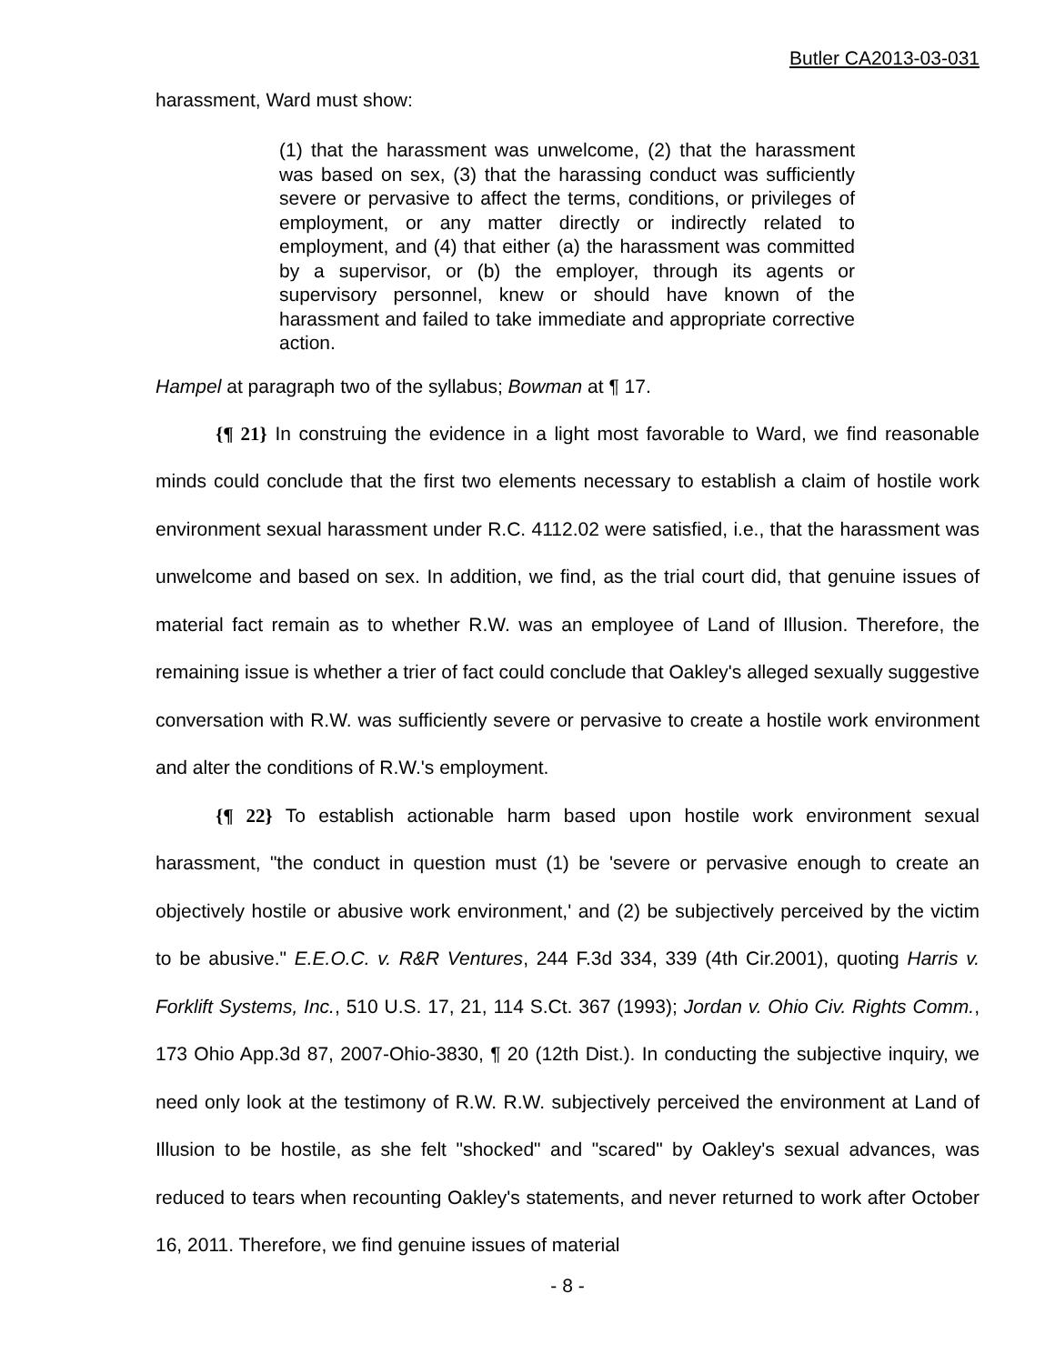Butler CA2013-03-031
harassment, Ward must show:
(1) that the harassment was unwelcome, (2) that the harassment was based on sex, (3) that the harassing conduct was sufficiently severe or pervasive to affect the terms, conditions, or privileges of employment, or any matter directly or indirectly related to employment, and (4) that either (a) the harassment was committed by a supervisor, or (b) the employer, through its agents or supervisory personnel, knew or should have known of the harassment and failed to take immediate and appropriate corrective action.
Hampel at paragraph two of the syllabus; Bowman at ¶ 17.
{¶ 21} In construing the evidence in a light most favorable to Ward, we find reasonable minds could conclude that the first two elements necessary to establish a claim of hostile work environment sexual harassment under R.C. 4112.02 were satisfied, i.e., that the harassment was unwelcome and based on sex. In addition, we find, as the trial court did, that genuine issues of material fact remain as to whether R.W. was an employee of Land of Illusion. Therefore, the remaining issue is whether a trier of fact could conclude that Oakley's alleged sexually suggestive conversation with R.W. was sufficiently severe or pervasive to create a hostile work environment and alter the conditions of R.W.'s employment.
{¶ 22} To establish actionable harm based upon hostile work environment sexual harassment, "the conduct in question must (1) be 'severe or pervasive enough to create an objectively hostile or abusive work environment,' and (2) be subjectively perceived by the victim to be abusive." E.E.O.C. v. R&R Ventures, 244 F.3d 334, 339 (4th Cir.2001), quoting Harris v. Forklift Systems, Inc., 510 U.S. 17, 21, 114 S.Ct. 367 (1993); Jordan v. Ohio Civ. Rights Comm., 173 Ohio App.3d 87, 2007-Ohio-3830, ¶ 20 (12th Dist.). In conducting the subjective inquiry, we need only look at the testimony of R.W. R.W. subjectively perceived the environment at Land of Illusion to be hostile, as she felt "shocked" and "scared" by Oakley's sexual advances, was reduced to tears when recounting Oakley's statements, and never returned to work after October 16, 2011. Therefore, we find genuine issues of material
- 8 -